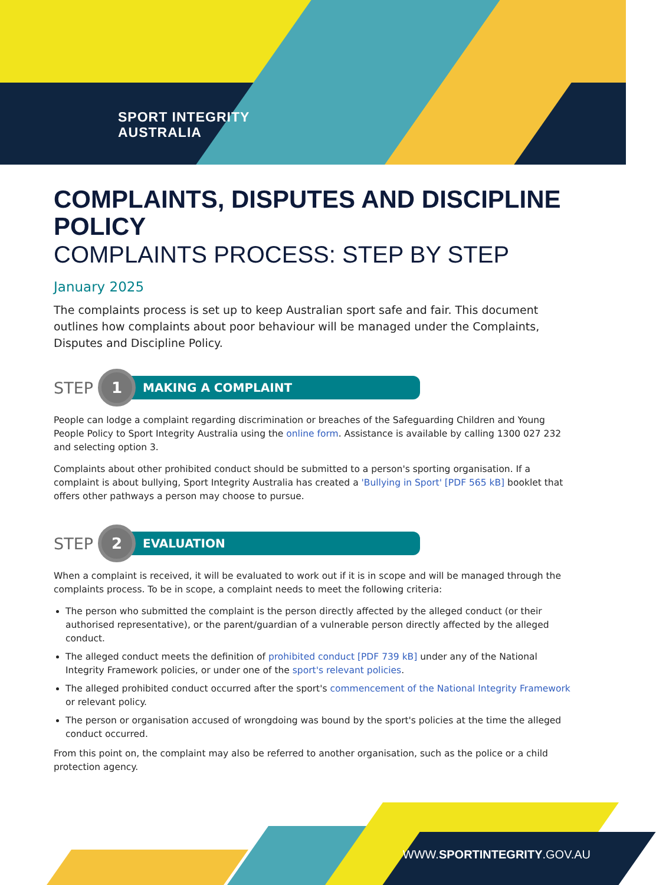SPORT INTEGRITY
AUSTRALIA
COMPLAINTS, DISPUTES AND DISCIPLINE POLICY
COMPLAINTS PROCESS: STEP BY STEP
January 2025
The complaints process is set up to keep Australian sport safe and fair. This document outlines how complaints about poor behaviour will be managed under the Complaints, Disputes and Discipline Policy.
STEP 1 MAKING A COMPLAINT
People can lodge a complaint regarding discrimination or breaches of the Safeguarding Children and Young People Policy to Sport Integrity Australia using the online form. Assistance is available by calling 1300 027 232 and selecting option 3.
Complaints about other prohibited conduct should be submitted to a person's sporting organisation. If a complaint is about bullying, Sport Integrity Australia has created a 'Bullying in Sport' [PDF 565 kB] booklet that offers other pathways a person may choose to pursue.
STEP 2 EVALUATION
When a complaint is received, it will be evaluated to work out if it is in scope and will be managed through the complaints process. To be in scope, a complaint needs to meet the following criteria:
The person who submitted the complaint is the person directly affected by the alleged conduct (or their authorised representative), or the parent/guardian of a vulnerable person directly affected by the alleged conduct.
The alleged conduct meets the definition of prohibited conduct [PDF 739 kB] under any of the National Integrity Framework policies, or under one of the sport's relevant policies.
The alleged prohibited conduct occurred after the sport's commencement of the National Integrity Framework or relevant policy.
The person or organisation accused of wrongdoing was bound by the sport's policies at the time the alleged conduct occurred.
From this point on, the complaint may also be referred to another organisation, such as the police or a child protection agency.
WWW.SPORTINTEGRITY.GOV.AU